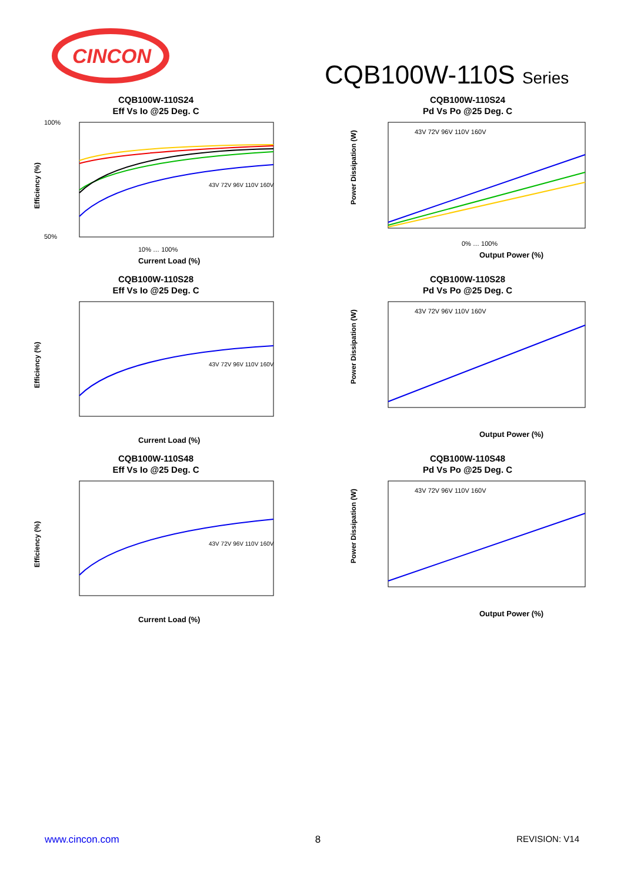CINCON
CQB100W-110S Series
CQB100W-110S24
Eff Vs Io @25 Deg. C
100%
50%
Efficiency (%)
43V 72V 96V 110V 160V
10% … 100%
Current Load (%)
CQB100W-110S24
Pd Vs Po @25 Deg. C
Power Dissipation (W)
43V 72V 96V 110V 160V
0% … 100%
Output Power (%)
CQB100W-110S28
Eff Vs Io @25 Deg. C
Efficiency (%)
43V 72V 96V 110V 160V
Current Load (%)
CQB100W-110S28
Pd Vs Po @25 Deg. C
Power Dissipation (W)
43V 72V 96V 110V 160V
Output Power (%)
CQB100W-110S48
Eff Vs Io @25 Deg. C
Efficiency (%)
43V 72V 96V 110V 160V
Current Load (%)
CQB100W-110S48
Pd Vs Po @25 Deg. C
Power Dissipation (W)
43V 72V 96V 110V 160V
Output Power (%)
www.cincon.com 8 REVISION: V14